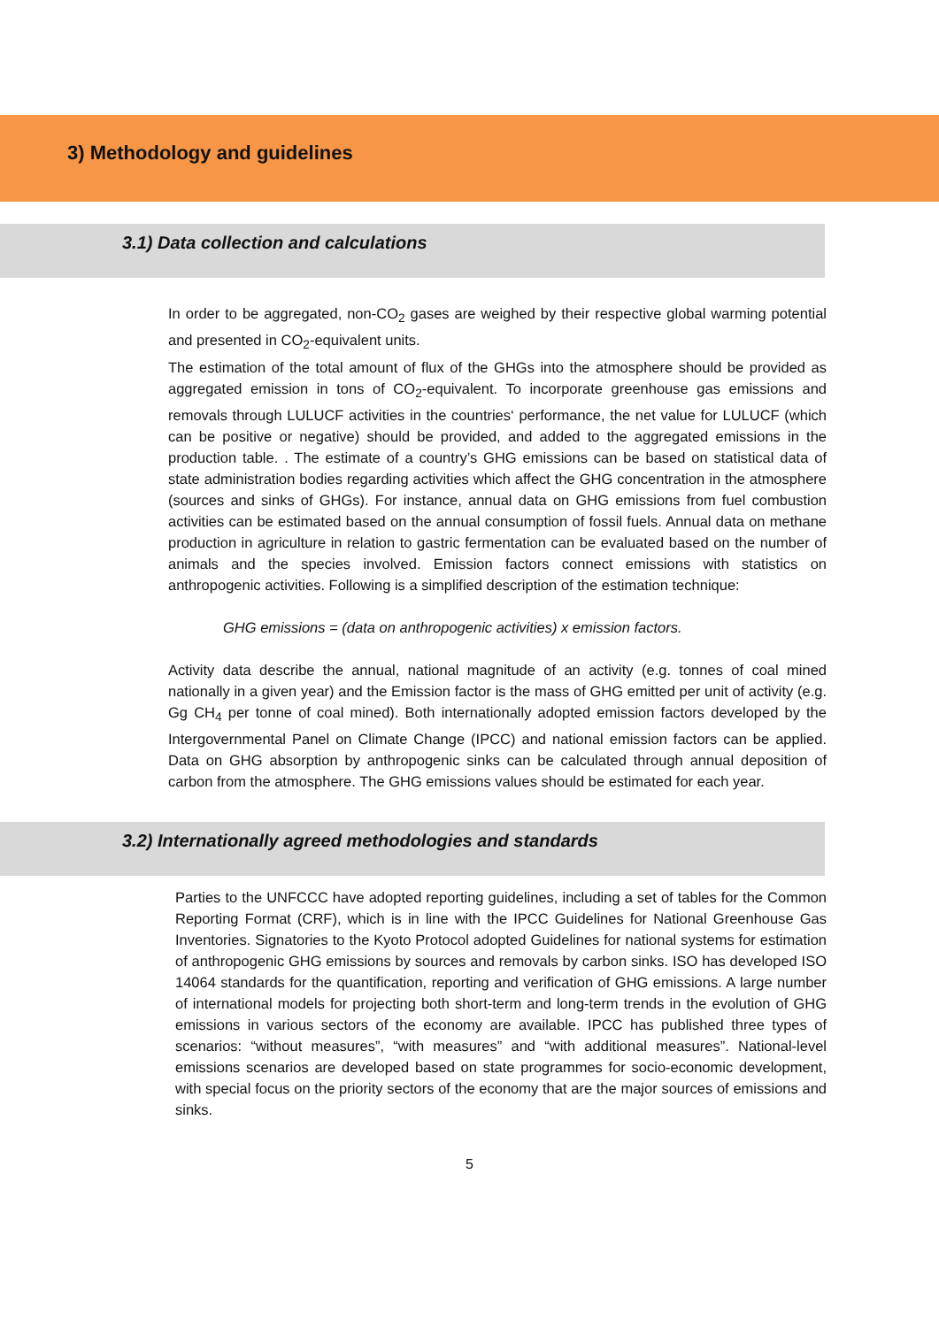3) Methodology and guidelines
3.1) Data collection and calculations
In order to be aggregated, non-CO<sub>2</sub> gases are weighed by their respective global warming potential and presented in CO<sub>2</sub>-equivalent units.
The estimation of the total amount of flux of the GHGs into the atmosphere should be provided as aggregated emission in tons of CO<sub>2</sub>-equivalent. To incorporate greenhouse gas emissions and removals through LULUCF activities in the countries‘ performance, the net value for LULUCF (which can be positive or negative) should be provided, and added to the aggregated emissions in the production table. . The estimate of a country’s GHG emissions can be based on statistical data of state administration bodies regarding activities which affect the GHG concentration in the atmosphere (sources and sinks of GHGs). For instance, annual data on GHG emissions from fuel combustion activities can be estimated based on the annual consumption of fossil fuels. Annual data on methane production in agriculture in relation to gastric fermentation can be evaluated based on the number of animals and the species involved. Emission factors connect emissions with statistics on anthropogenic activities. Following is a simplified description of the estimation technique:
GHG emissions = (data on anthropogenic activities) x emission factors.
Activity data describe the annual, national magnitude of an activity (e.g. tonnes of coal mined nationally in a given year) and the Emission factor is the mass of GHG emitted per unit of activity (e.g. Gg CH<sub>4</sub> per tonne of coal mined). Both internationally adopted emission factors developed by the Intergovernmental Panel on Climate Change (IPCC) and national emission factors can be applied. Data on GHG absorption by anthropogenic sinks can be calculated through annual deposition of carbon from the atmosphere. The GHG emissions values should be estimated for each year.
3.2) Internationally agreed methodologies and standards
Parties to the UNFCCC have adopted reporting guidelines, including a set of tables for the Common Reporting Format (CRF), which is in line with the IPCC Guidelines for National Greenhouse Gas Inventories. Signatories to the Kyoto Protocol adopted Guidelines for national systems for estimation of anthropogenic GHG emissions by sources and removals by carbon sinks. ISO has developed ISO 14064 standards for the quantification, reporting and verification of GHG emissions. A large number of international models for projecting both short-term and long-term trends in the evolution of GHG emissions in various sectors of the economy are available. IPCC has published three types of scenarios: “without measures”, “with measures” and “with additional measures”. National-level emissions scenarios are developed based on state programmes for socio-economic development, with special focus on the priority sectors of the economy that are the major sources of emissions and sinks.
5